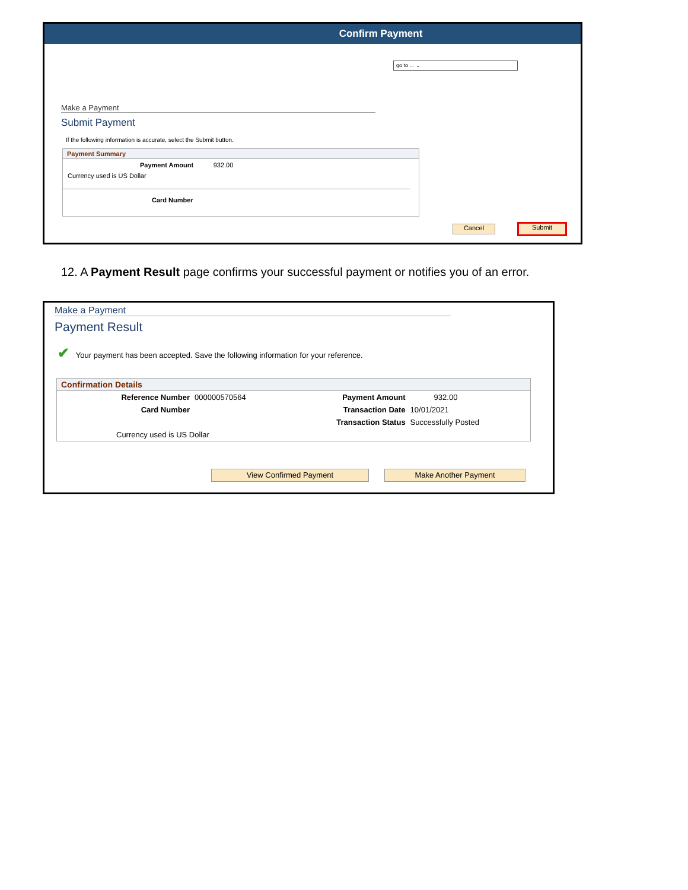Confirm Payment
go to ... ⌄
Make a Payment
Submit Payment
If the following information is accurate, select the Submit button.
Payment Summary
Payment Amount 932.00
Currency used is US Dollar
Card Number
Cancel Submit
12. A Payment Result page confirms your successful payment or notifies you of an error.
Make a Payment
Payment Result
✔ Your payment has been accepted. Save the following information for your reference.
Confirmation Details
| Reference Number | 000000570564 | Payment Amount | 932.00 |
| Card Number | | Transaction Date | 10/01/2021 |
| | | Transaction Status | Successfully Posted |
| Currency used is US Dollar | | | |
View Confirmed Payment Make Another Payment